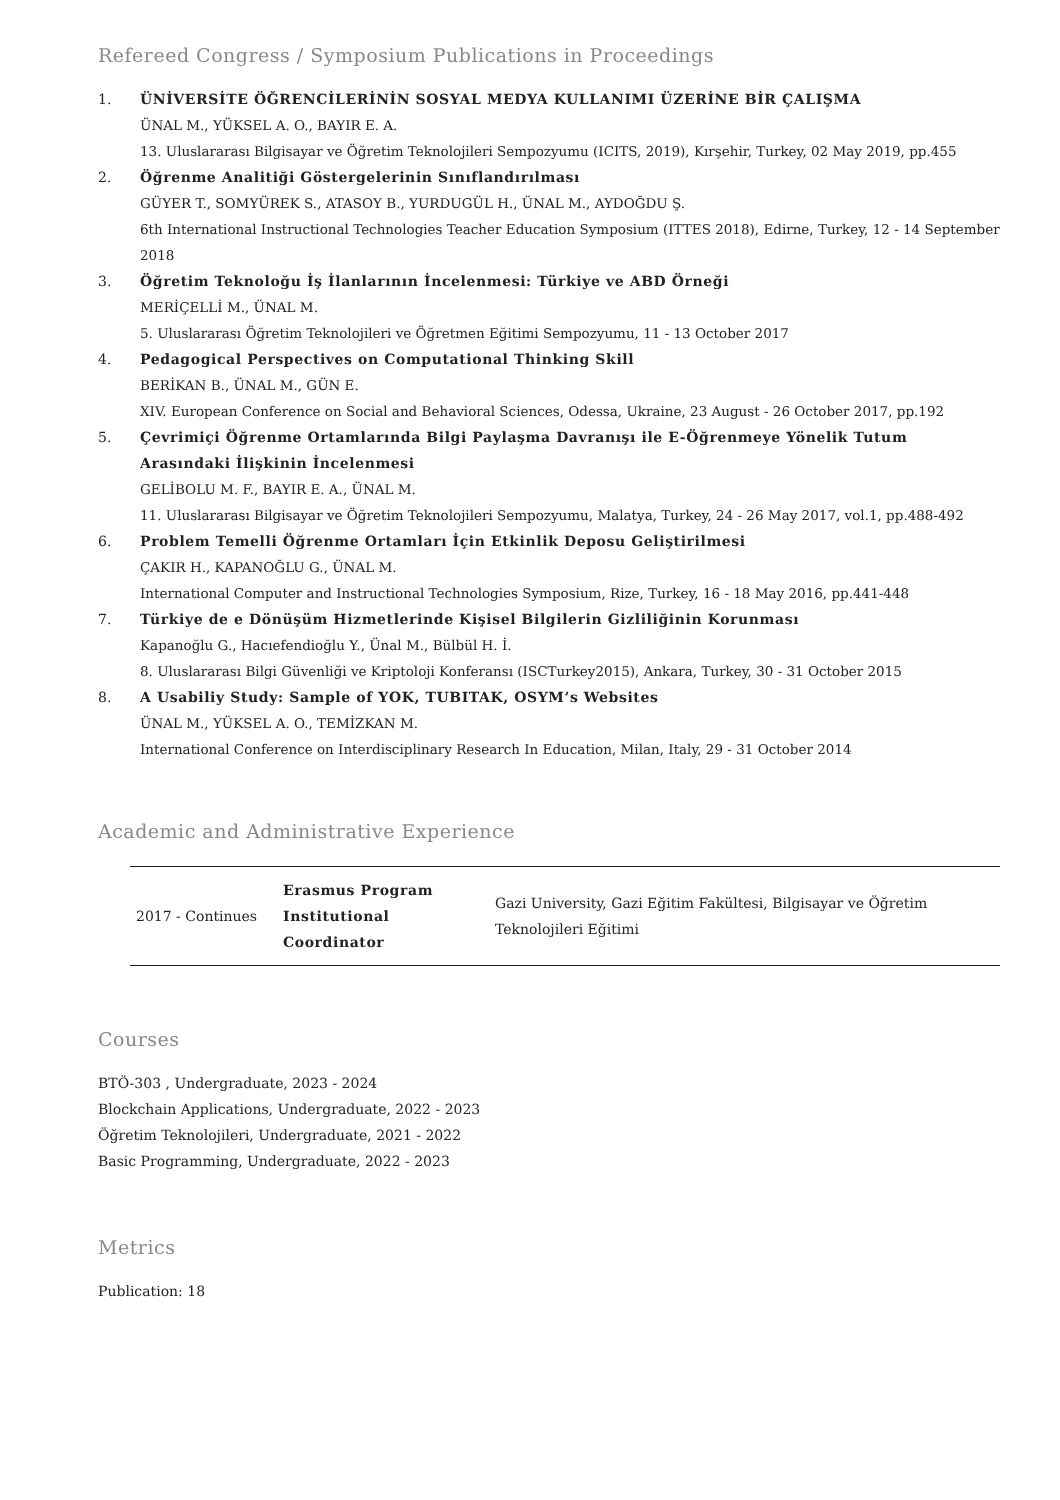Refereed Congress / Symposium Publications in Proceedings
1. ÜNİVERSİTE ÖĞRENCİLERİNİN SOSYAL MEDYA KULLANIMI ÜZERİNE BİR ÇALIŞMA
ÜNAL M., YÜKSEL A. O., BAYIR E. A.
13. Uluslararası Bilgisayar ve Öğretim Teknolojileri Sempozyumu (ICITS, 2019), Kırşehir, Turkey, 02 May 2019, pp.455
2. Öğrenme Analitiği Göstergelerinin Sınıflandırılması
GÜYER T., SOMYÜREK S., ATASOY B., YURDUGÜL H., ÜNAL M., AYDOĞDU Ş.
6th International Instructional Technologies Teacher Education Symposium (ITTES 2018), Edirne, Turkey, 12 - 14 September 2018
3. Öğretim Teknoloğu İş İlanlarının İncelenmesi: Türkiye ve ABD Örneği
MERİÇELLİ M., ÜNAL M.
5. Uluslararası Öğretim Teknolojileri ve Öğretmen Eğitimi Sempozyumu, 11 - 13 October 2017
4. Pedagogical Perspectives on Computational Thinking Skill
BERİKAN B., ÜNAL M., GÜN E.
XIV. European Conference on Social and Behavioral Sciences, Odessa, Ukraine, 23 August - 26 October 2017, pp.192
5. Çevrimiçi Öğrenme Ortamlarında Bilgi Paylaşma Davranışı ile E-Öğrenmeye Yönelik Tutum Arasındaki İlişkinin İncelenmesi
GELİBOLU M. F., BAYIR E. A., ÜNAL M.
11. Uluslararası Bilgisayar ve Öğretim Teknolojileri Sempozyumu, Malatya, Turkey, 24 - 26 May 2017, vol.1, pp.488-492
6. Problem Temelli Öğrenme Ortamları İçin Etkinlik Deposu Geliştirilmesi
ÇAKIR H., KAPANOĞLU G., ÜNAL M.
International Computer and Instructional Technologies Symposium, Rize, Turkey, 16 - 18 May 2016, pp.441-448
7. Türkiye de e Dönüşüm Hizmetlerinde Kişisel Bilgilerin Gizliliğinin Korunması
Kapanoğlu G., Hacıefendioğlu Y., Ünal M., Bülbül H. İ.
8. Uluslararası Bilgi Güvenliği ve Kriptoloji Konferansı (ISCTurkey2015), Ankara, Turkey, 30 - 31 October 2015
8. A Usabiliy Study: Sample of YOK, TUBITAK, OSYM’s Websites
ÜNAL M., YÜKSEL A. O., TEMİZKAN M.
International Conference on Interdisciplinary Research In Education, Milan, Italy, 29 - 31 October 2014
Academic and Administrative Experience
| 2017 - Continues | Erasmus Program Institutional Coordinator | Gazi University, Gazi Eğitim Fakültesi, Bilgisayar ve Öğretim Teknolojileri Eğitimi |
Courses
BTÖ-303 , Undergraduate, 2023 - 2024
Blockchain Applications, Undergraduate, 2022 - 2023
Öğretim Teknolojileri, Undergraduate, 2021 - 2022
Basic Programming, Undergraduate, 2022 - 2023
Metrics
Publication: 18